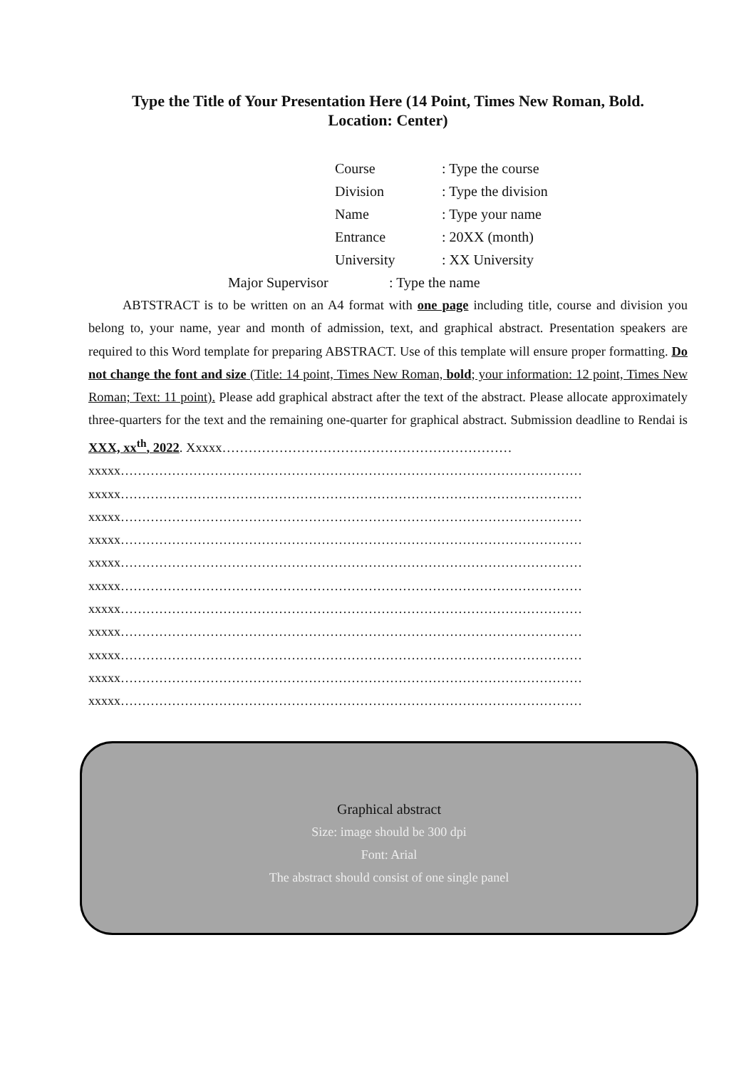Type the Title of Your Presentation Here (14 Point, Times New Roman, Bold.
Location: Center)
Course: Type the course
Division: Type the division
Name: Type your name
Entrance: 20XX (month)
University: XX University
Major Supervisor: Type the name
ABTSTRACT is to be written on an A4 format with one page including title, course and division you belong to, your name, year and month of admission, text, and graphical abstract. Presentation speakers are required to this Word template for preparing ABSTRACT. Use of this template will ensure proper formatting. Do not change the font and size (Title: 14 point, Times New Roman, bold; your information: 12 point, Times New Roman; Text: 11 point). Please add graphical abstract after the text of the abstract. Please allocate approximately three-quarters for the text and the remaining one-quarter for graphical abstract. Submission deadline to Rendai is XXX, xx<sup>th</sup>, 2022. Xxxxx…………………………………………………………
xxxxx………………………………………………………………………………………………
xxxxx………………………………………………………………………………………………
xxxxx………………………………………………………………………………………………
xxxxx………………………………………………………………………………………………
xxxxx………………………………………………………………………………………………
xxxxx………………………………………………………………………………………………
xxxxx………………………………………………………………………………………………
xxxxx………………………………………………………………………………………………
xxxxx………………………………………………………………………………………………
xxxxx………………………………………………………………………………………………
xxxxx………………………………………………………………………………………………
Graphical abstract
Size: image should be 300 dpi
Font: Arial
The abstract should consist of one single panel